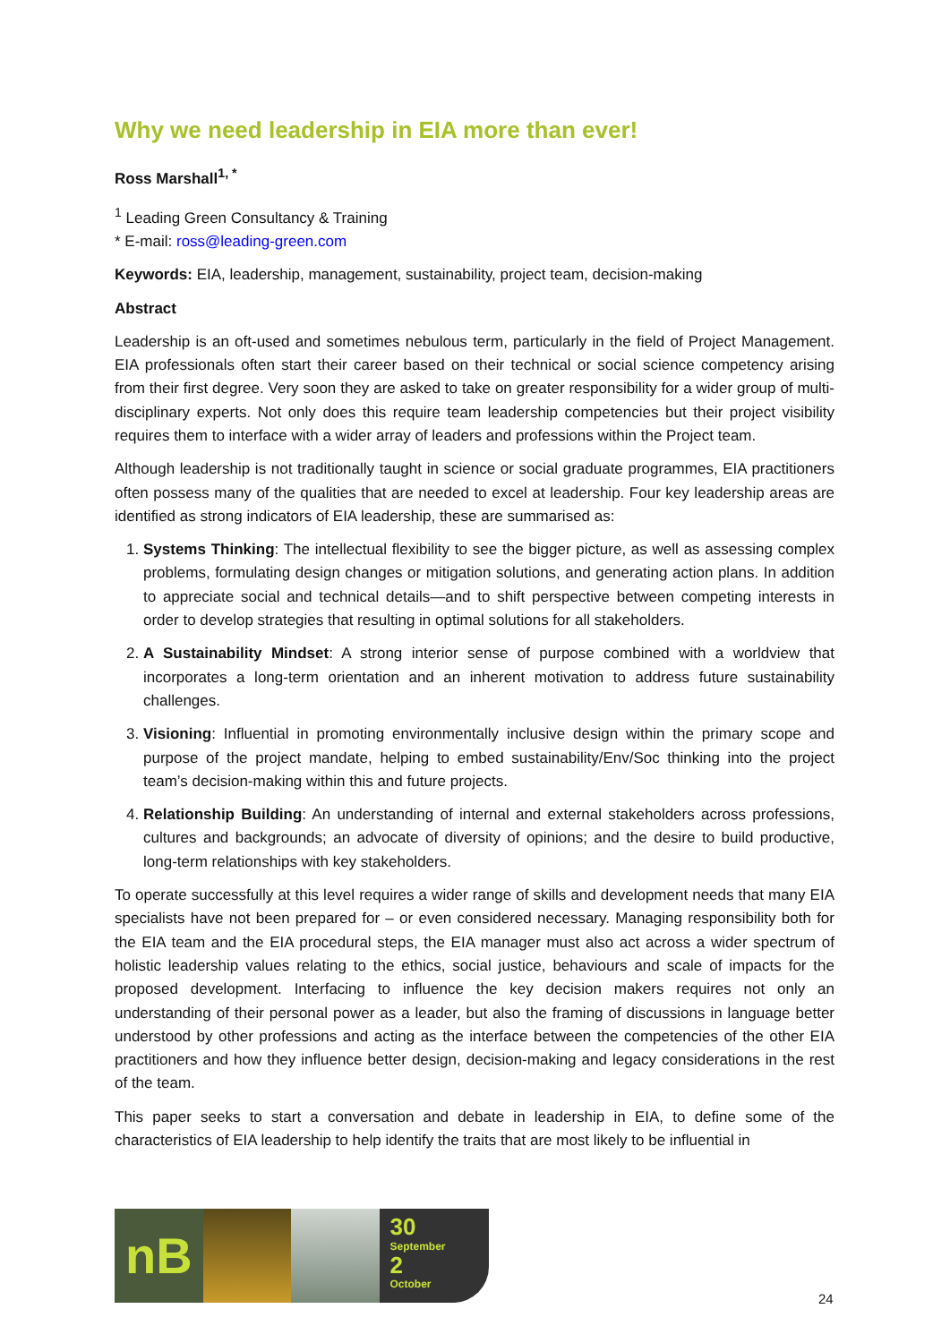Why we need leadership in EIA more than ever!
Ross Marshall<sup>1, *</sup>
<sup>1</sup> Leading Green Consultancy & Training
* E-mail: ross@leading-green.com
Keywords: EIA, leadership, management, sustainability, project team, decision-making
Abstract
Leadership is an oft-used and sometimes nebulous term, particularly in the field of Project Management. EIA professionals often start their career based on their technical or social science competency arising from their first degree. Very soon they are asked to take on greater responsibility for a wider group of multi-disciplinary experts. Not only does this require team leadership competencies but their project visibility requires them to interface with a wider array of leaders and professions within the Project team.
Although leadership is not traditionally taught in science or social graduate programmes, EIA practitioners often possess many of the qualities that are needed to excel at leadership. Four key leadership areas are identified as strong indicators of EIA leadership, these are summarised as:
1. Systems Thinking: The intellectual flexibility to see the bigger picture, as well as assessing complex problems, formulating design changes or mitigation solutions, and generating action plans. In addition to appreciate social and technical details—and to shift perspective between competing interests in order to develop strategies that resulting in optimal solutions for all stakeholders.
2. A Sustainability Mindset: A strong interior sense of purpose combined with a worldview that incorporates a long-term orientation and an inherent motivation to address future sustainability challenges.
3. Visioning: Influential in promoting environmentally inclusive design within the primary scope and purpose of the project mandate, helping to embed sustainability/Env/Soc thinking into the project team’s decision-making within this and future projects.
4. Relationship Building: An understanding of internal and external stakeholders across professions, cultures and backgrounds; an advocate of diversity of opinions; and the desire to build productive, long-term relationships with key stakeholders.
To operate successfully at this level requires a wider range of skills and development needs that many EIA specialists have not been prepared for – or even considered necessary. Managing responsibility both for the EIA team and the EIA procedural steps, the EIA manager must also act across a wider spectrum of holistic leadership values relating to the ethics, social justice, behaviours and scale of impacts for the proposed development. Interfacing to influence the key decision makers requires not only an understanding of their personal power as a leader, but also the framing of discussions in language better understood by other professions and acting as the interface between the competencies of the other EIA practitioners and how they influence better design, decision-making and legacy considerations in the rest of the team.
This paper seeks to start a conversation and debate in leadership in EIA, to define some of the characteristics of EIA leadership to help identify the traits that are most likely to be influential in
nB
30
September
2
October
24